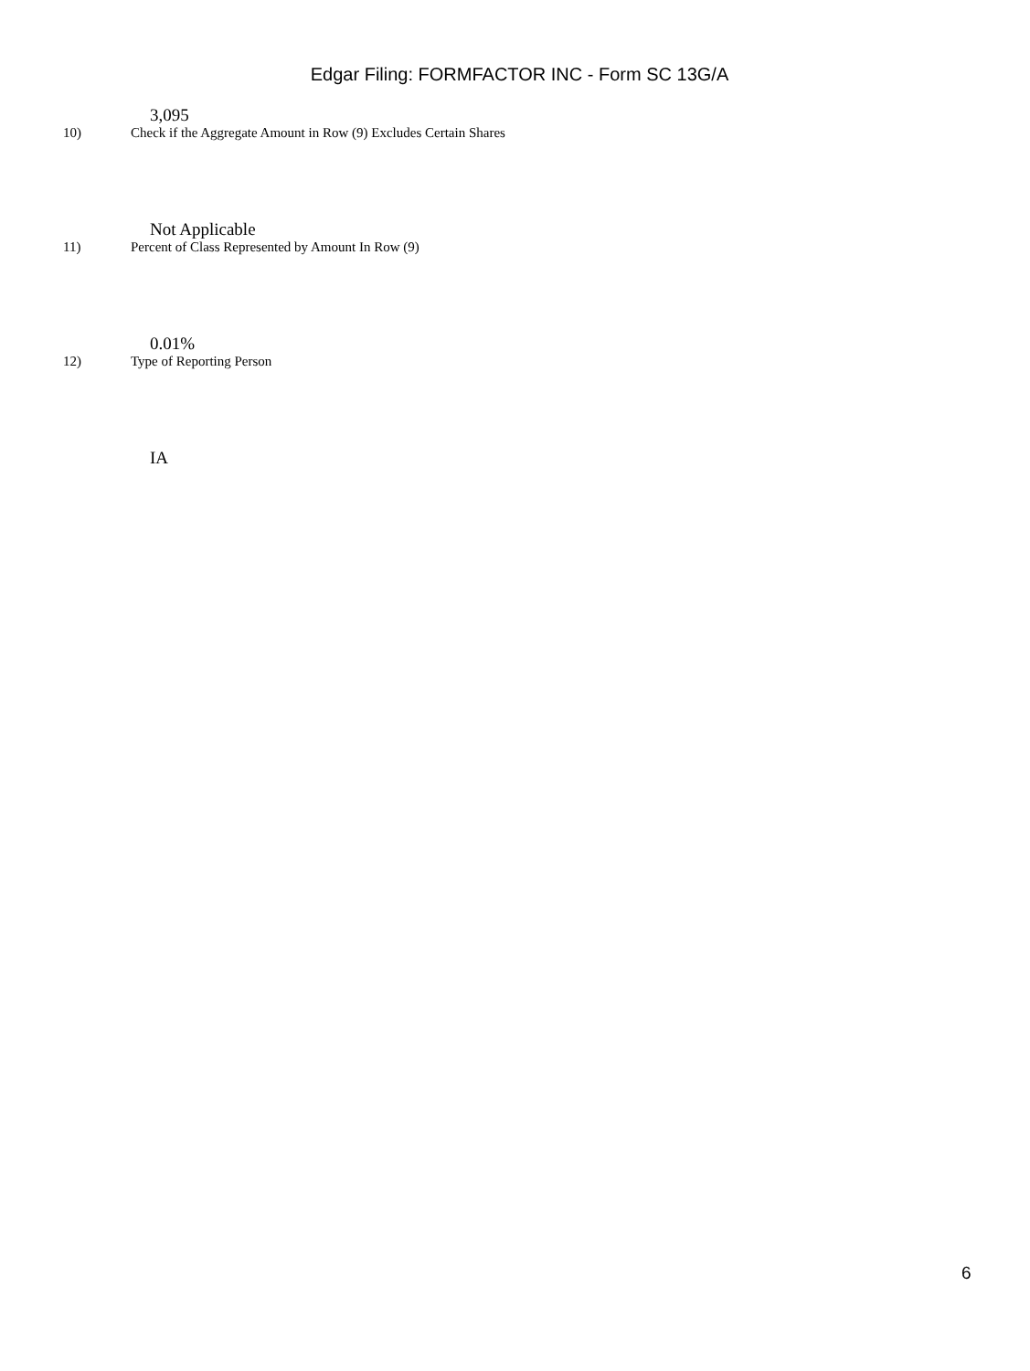Edgar Filing: FORMFACTOR INC - Form SC 13G/A
3,095
10) Check if the Aggregate Amount in Row (9) Excludes Certain Shares
Not Applicable
11) Percent of Class Represented by Amount In Row (9)
0.01%
12) Type of Reporting Person
IA
6